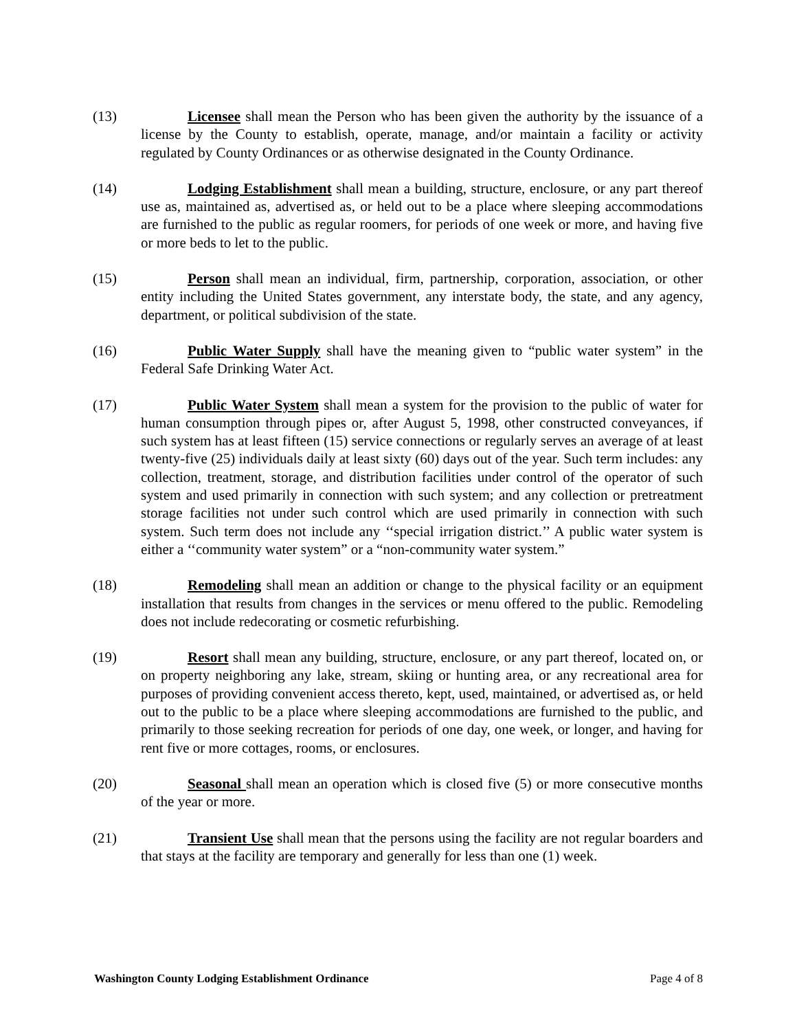(13) Licensee shall mean the Person who has been given the authority by the issuance of a license by the County to establish, operate, manage, and/or maintain a facility or activity regulated by County Ordinances or as otherwise designated in the County Ordinance.
(14) Lodging Establishment shall mean a building, structure, enclosure, or any part thereof use as, maintained as, advertised as, or held out to be a place where sleeping accommodations are furnished to the public as regular roomers, for periods of one week or more, and having five or more beds to let to the public.
(15) Person shall mean an individual, firm, partnership, corporation, association, or other entity including the United States government, any interstate body, the state, and any agency, department, or political subdivision of the state.
(16) Public Water Supply shall have the meaning given to “public water system” in the Federal Safe Drinking Water Act.
(17) Public Water System shall mean a system for the provision to the public of water for human consumption through pipes or, after August 5, 1998, other constructed conveyances, if such system has at least fifteen (15) service connections or regularly serves an average of at least twenty-five (25) individuals daily at least sixty (60) days out of the year. Such term includes: any collection, treatment, storage, and distribution facilities under control of the operator of such system and used primarily in connection with such system; and any collection or pretreatment storage facilities not under such control which are used primarily in connection with such system. Such term does not include any ‘‘special irrigation district.’’ A public water system is either a ‘‘community water system” or a “non-community water system.”
(18) Remodeling shall mean an addition or change to the physical facility or an equipment installation that results from changes in the services or menu offered to the public. Remodeling does not include redecorating or cosmetic refurbishing.
(19) Resort shall mean any building, structure, enclosure, or any part thereof, located on, or on property neighboring any lake, stream, skiing or hunting area, or any recreational area for purposes of providing convenient access thereto, kept, used, maintained, or advertised as, or held out to the public to be a place where sleeping accommodations are furnished to the public, and primarily to those seeking recreation for periods of one day, one week, or longer, and having for rent five or more cottages, rooms, or enclosures.
(20) Seasonal shall mean an operation which is closed five (5) or more consecutive months of the year or more.
(21) Transient Use shall mean that the persons using the facility are not regular boarders and that stays at the facility are temporary and generally for less than one (1) week.
Washington County Lodging Establishment Ordinance Page 4 of 8